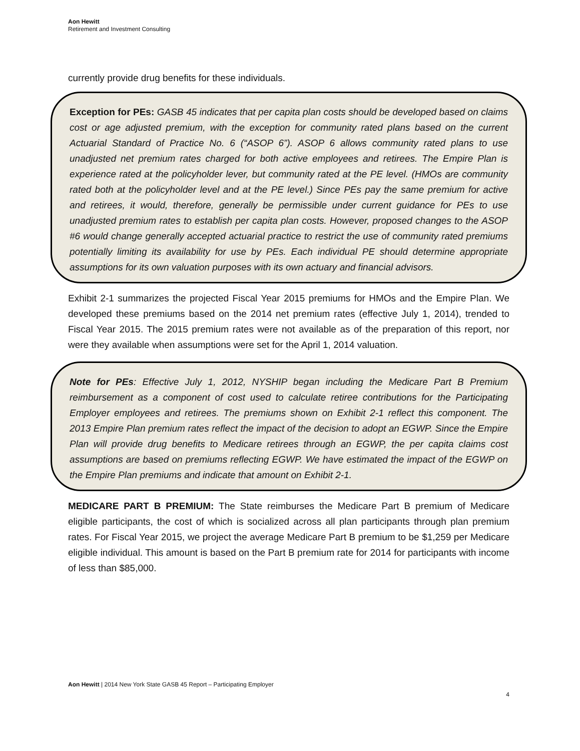Aon Hewitt
Retirement and Investment Consulting
currently provide drug benefits for these individuals.
Exception for PEs: GASB 45 indicates that per capita plan costs should be developed based on claims cost or age adjusted premium, with the exception for community rated plans based on the current Actuarial Standard of Practice No. 6 (“ASOP 6”). ASOP 6 allows community rated plans to use unadjusted net premium rates charged for both active employees and retirees. The Empire Plan is experience rated at the policyholder lever, but community rated at the PE level. (HMOs are community rated both at the policyholder level and at the PE level.) Since PEs pay the same premium for active and retirees, it would, therefore, generally be permissible under current guidance for PEs to use unadjusted premium rates to establish per capita plan costs. However, proposed changes to the ASOP #6 would change generally accepted actuarial practice to restrict the use of community rated premiums potentially limiting its availability for use by PEs. Each individual PE should determine appropriate assumptions for its own valuation purposes with its own actuary and financial advisors.
Exhibit 2-1 summarizes the projected Fiscal Year 2015 premiums for HMOs and the Empire Plan. We developed these premiums based on the 2014 net premium rates (effective July 1, 2014), trended to Fiscal Year 2015. The 2015 premium rates were not available as of the preparation of this report, nor were they available when assumptions were set for the April 1, 2014 valuation.
Note for PEs: Effective July 1, 2012, NYSHIP began including the Medicare Part B Premium reimbursement as a component of cost used to calculate retiree contributions for the Participating Employer employees and retirees. The premiums shown on Exhibit 2-1 reflect this component. The 2013 Empire Plan premium rates reflect the impact of the decision to adopt an EGWP. Since the Empire Plan will provide drug benefits to Medicare retirees through an EGWP, the per capita claims cost assumptions are based on premiums reflecting EGWP. We have estimated the impact of the EGWP on the Empire Plan premiums and indicate that amount on Exhibit 2-1.
MEDICARE PART B PREMIUM: The State reimburses the Medicare Part B premium of Medicare eligible participants, the cost of which is socialized across all plan participants through plan premium rates. For Fiscal Year 2015, we project the average Medicare Part B premium to be $1,259 per Medicare eligible individual. This amount is based on the Part B premium rate for 2014 for participants with income of less than $85,000.
Aon Hewitt | 2014 New York State GASB 45 Report – Participating Employer
4